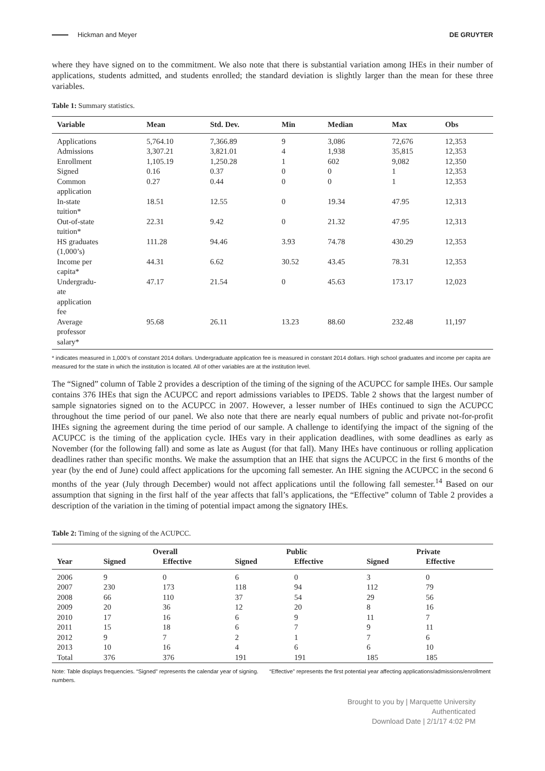Hickman and Meyer DE GRUYTER
where they have signed on to the commitment. We also note that there is substantial variation among IHEs in their number of applications, students admitted, and students enrolled; the standard deviation is slightly larger than the mean for these three variables.
Table 1: Summary statistics.
| Variable | Mean | Std. Dev. | Min | Median | Max | Obs |
| --- | --- | --- | --- | --- | --- | --- |
| Applications | 5,764.10 | 7,366.89 | 9 | 3,086 | 72,676 | 12,353 |
| Admissions | 3,307.21 | 3,821.01 | 4 | 1,938 | 35,815 | 12,353 |
| Enrollment | 1,105.19 | 1,250.28 | 1 | 602 | 9,082 | 12,350 |
| Signed | 0.16 | 0.37 | 0 | 0 | 1 | 12,353 |
| Common application | 0.27 | 0.44 | 0 | 0 | 1 | 12,353 |
| In-state tuition* | 18.51 | 12.55 | 0 | 19.34 | 47.95 | 12,313 |
| Out-of-state tuition* | 22.31 | 9.42 | 0 | 21.32 | 47.95 | 12,313 |
| HS graduates (1,000’s) | 111.28 | 94.46 | 3.93 | 74.78 | 430.29 | 12,353 |
| Income per capita* | 44.31 | 6.62 | 30.52 | 43.45 | 78.31 | 12,353 |
| Undergradu- ate application fee | 47.17 | 21.54 | 0 | 45.63 | 173.17 | 12,023 |
| Average professor salary* | 95.68 | 26.11 | 13.23 | 88.60 | 232.48 | 11,197 |
* indicates measured in 1,000’s of constant 2014 dollars. Undergraduate application fee is measured in constant 2014 dollars. High school graduates and income per capita are measured for the state in which the institution is located. All of other variables are at the institution level.
The “Signed” column of Table 2 provides a description of the timing of the signing of the ACUPCC for sample IHEs. Our sample contains 376 IHEs that sign the ACUPCC and report admissions variables to IPEDS. Table 2 shows that the largest number of sample signatories signed on to the ACUPCC in 2007. However, a lesser number of IHEs continued to sign the ACUPCC throughout the time period of our panel. We also note that there are nearly equal numbers of public and private not-for-profit IHEs signing the agreement during the time period of our sample. A challenge to identifying the impact of the signing of the ACUPCC is the timing of the application cycle. IHEs vary in their application deadlines, with some deadlines as early as November (for the following fall) and some as late as August (for that fall). Many IHEs have continuous or rolling application deadlines rather than specific months. We make the assumption that an IHE that signs the ACUPCC in the first 6 months of the year (by the end of June) could affect applications for the upcoming fall semester. An IHE signing the ACUPCC in the second 6 months of the year (July through December) would not affect applications until the following fall semester.<sup>14</sup> Based on our assumption that signing in the first half of the year affects that fall’s applications, the “Effective” column of Table 2 provides a description of the variation in the timing of potential impact among the signatory IHEs.
Table 2: Timing of the signing of the ACUPCC.
| | Overall | | Public | | Private | |
| --- | --- | --- | --- | --- | --- | --- |
| Year | Signed | Effective | Signed | Effective | Signed | Effective |
| 2006 | 9 | 0 | 6 | 0 | 3 | 0 |
| 2007 | 230 | 173 | 118 | 94 | 112 | 79 |
| 2008 | 66 | 110 | 37 | 54 | 29 | 56 |
| 2009 | 20 | 36 | 12 | 20 | 8 | 16 |
| 2010 | 17 | 16 | 6 | 9 | 11 | 7 |
| 2011 | 15 | 18 | 6 | 7 | 9 | 11 |
| 2012 | 9 | 7 | 2 | 1 | 7 | 6 |
| 2013 | 10 | 16 | 4 | 6 | 6 | 10 |
| Total | 376 | 376 | 191 | 191 | 185 | 185 |
Note: Table displays frequencies. “Signed” represents the calendar year of signing. “Effective” represents the first potential year affecting applications/admissions/enrollment numbers.
Brought to you by | Marquette University
Authenticated
Download Date | 2/1/17 4:02 PM